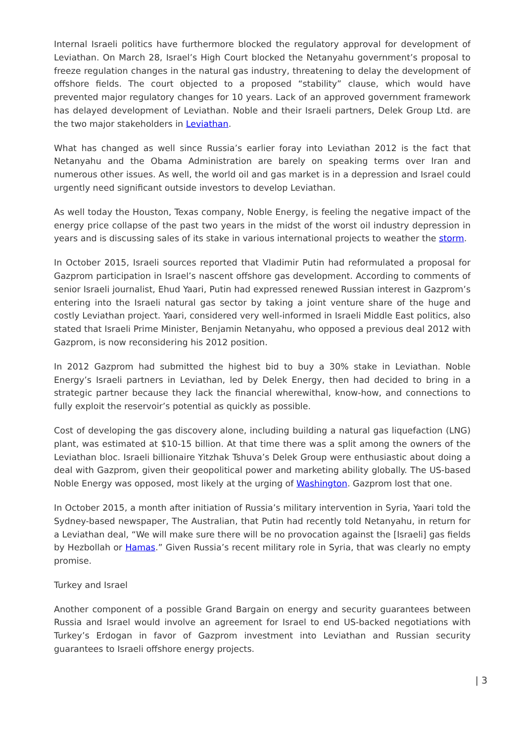Internal Israeli politics have furthermore blocked the regulatory approval for development of Leviathan. On March 28, Israel’s High Court blocked the Netanyahu government’s proposal to freeze regulation changes in the natural gas industry, threatening to delay the development of offshore fields. The court objected to a proposed “stability” clause, which would have prevented major regulatory changes for 10 years. Lack of an approved government framework has delayed development of Leviathan. Noble and their Israeli partners, Delek Group Ltd. are the two major stakeholders in Leviathan.
What has changed as well since Russia’s earlier foray into Leviathan 2012 is the fact that Netanyahu and the Obama Administration are barely on speaking terms over Iran and numerous other issues. As well, the world oil and gas market is in a depression and Israel could urgently need significant outside investors to develop Leviathan.
As well today the Houston, Texas company, Noble Energy, is feeling the negative impact of the energy price collapse of the past two years in the midst of the worst oil industry depression in years and is discussing sales of its stake in various international projects to weather the storm.
In October 2015, Israeli sources reported that Vladimir Putin had reformulated a proposal for Gazprom participation in Israel’s nascent offshore gas development. According to comments of senior Israeli journalist, Ehud Yaari, Putin had expressed renewed Russian interest in Gazprom’s entering into the Israeli natural gas sector by taking a joint venture share of the huge and costly Leviathan project. Yaari, considered very well-informed in Israeli Middle East politics, also stated that Israeli Prime Minister, Benjamin Netanyahu, who opposed a previous deal 2012 with Gazprom, is now reconsidering his 2012 position.
In 2012 Gazprom had submitted the highest bid to buy a 30% stake in Leviathan. Noble Energy’s Israeli partners in Leviathan, led by Delek Energy, then had decided to bring in a strategic partner because they lack the financial wherewithal, know-how, and connections to fully exploit the reservoir’s potential as quickly as possible.
Cost of developing the gas discovery alone, including building a natural gas liquefaction (LNG) plant, was estimated at $10-15 billion. At that time there was a split among the owners of the Leviathan bloc. Israeli billionaire Yitzhak Tshuva’s Delek Group were enthusiastic about doing a deal with Gazprom, given their geopolitical power and marketing ability globally. The US-based Noble Energy was opposed, most likely at the urging of Washington. Gazprom lost that one.
In October 2015, a month after initiation of Russia’s military intervention in Syria, Yaari told the Sydney-based newspaper, The Australian, that Putin had recently told Netanyahu, in return for a Leviathan deal, “We will make sure there will be no provocation against the [Israeli] gas fields by Hezbollah or Hamas.” Given Russia’s recent military role in Syria, that was clearly no empty promise.
Turkey and Israel
Another component of a possible Grand Bargain on energy and security guarantees between Russia and Israel would involve an agreement for Israel to end US-backed negotiations with Turkey’s Erdogan in favor of Gazprom investment into Leviathan and Russian security guarantees to Israeli offshore energy projects.
| 3